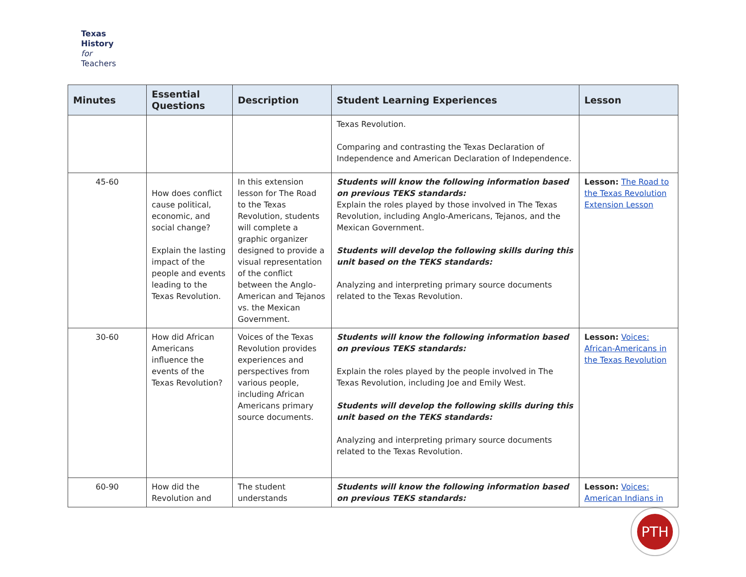Texas
History
for
Teachers
| Minutes | Essential Questions | Description | Student Learning Experiences | Lesson |
| --- | --- | --- | --- | --- |
| | | | Texas Revolution. Comparing and contrasting the Texas Declaration of Independence and American Declaration of Independence. | |
| 45-60 | How does conflict cause political, economic, and social change? Explain the lasting impact of the people and events leading to the Texas Revolution. | In this extension lesson for The Road to the Texas Revolution, students will complete a graphic organizer designed to provide a visual representation of the conflict between the Anglo-American and Tejanos vs. the Mexican Government. | Students will know the following information based on previous TEKS standards: Explain the roles played by those involved in The Texas Revolution, including Anglo-Americans, Tejanos, and the Mexican Government. Students will develop the following skills during this unit based on the TEKS standards: Analyzing and interpreting primary source documents related to the Texas Revolution. | Lesson: The Road to the Texas Revolution Extension Lesson |
| 30-60 | How did African Americans influence the events of the Texas Revolution? | Voices of the Texas Revolution provides experiences and perspectives from various people, including African Americans primary source documents. | Students will know the following information based on previous TEKS standards: Explain the roles played by the people involved in The Texas Revolution, including Joe and Emily West. Students will develop the following skills during this unit based on the TEKS standards: Analyzing and interpreting primary source documents related to the Texas Revolution. | Lesson: Voices: African-Americans in the Texas Revolution |
| 60-90 | How did the Revolution and | The student understands | Students will know the following information based on previous TEKS standards: | Lesson: Voices: American Indians in |
PTH